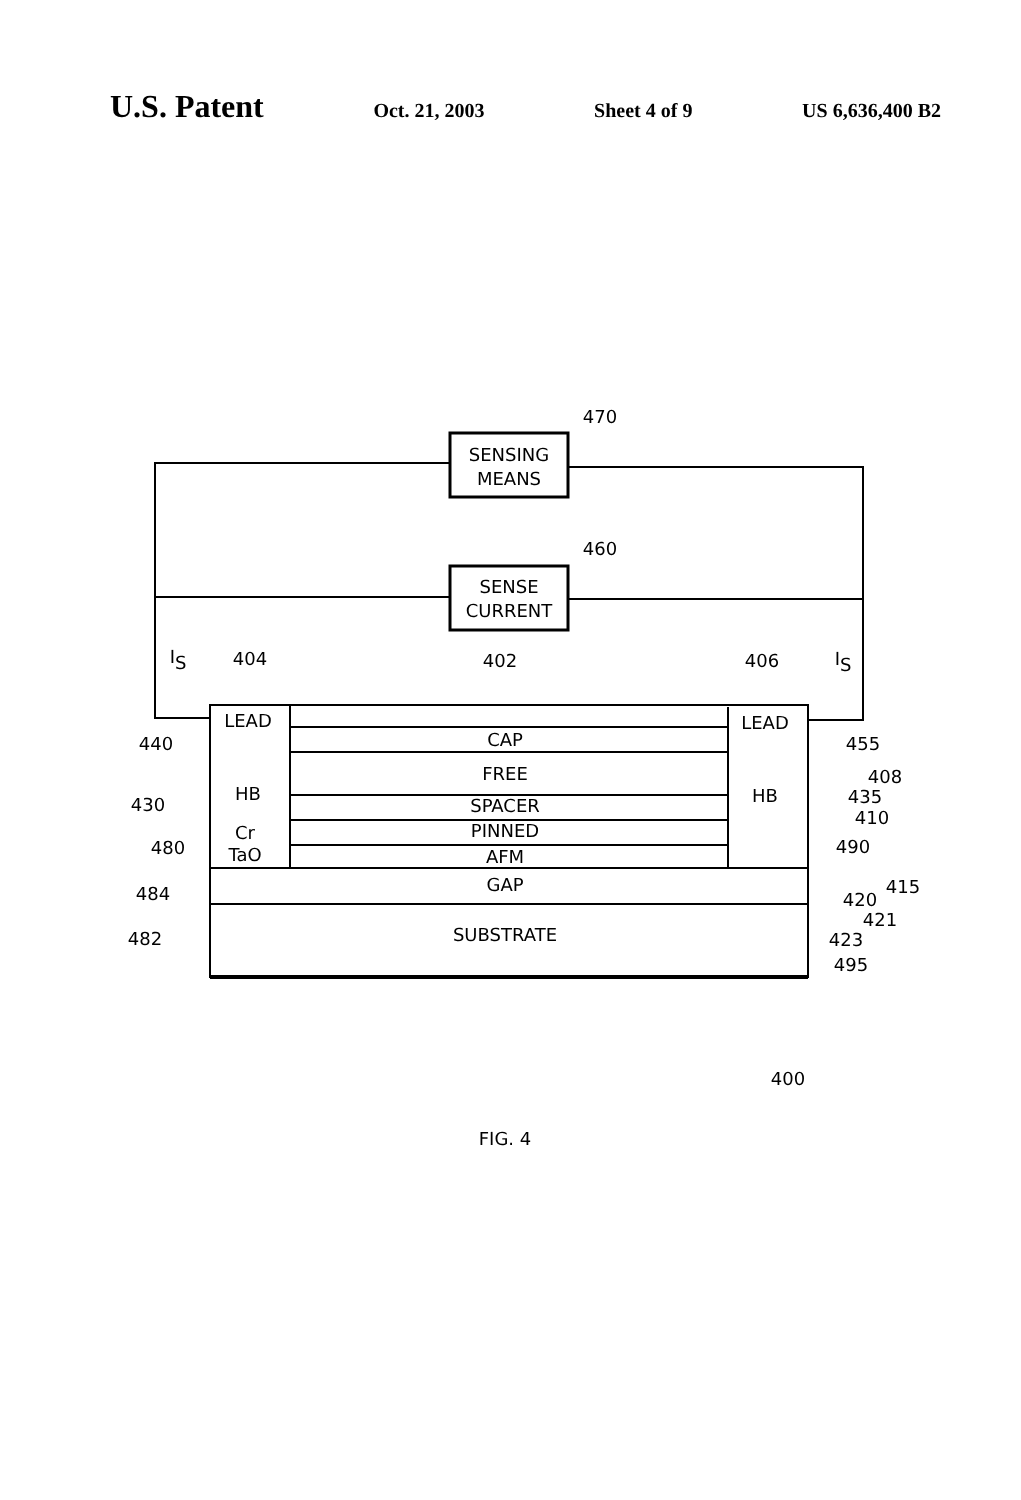U.S. Patent Oct. 21, 2003 Sheet 4 of 9 US 6,636,400 B2
470
460
SENSING
MEANS
SENSE
CURRENT
IS
IS
404
402
406
LEAD
LEAD
CAP
FREE
SPACER
PINNED
AFM
GAP
SUBSTRATE
HB
HB
Cr
TaO
440
430
480
484
482
455
408
435
410
490
415
420
421
423
495
400
FIG. 4